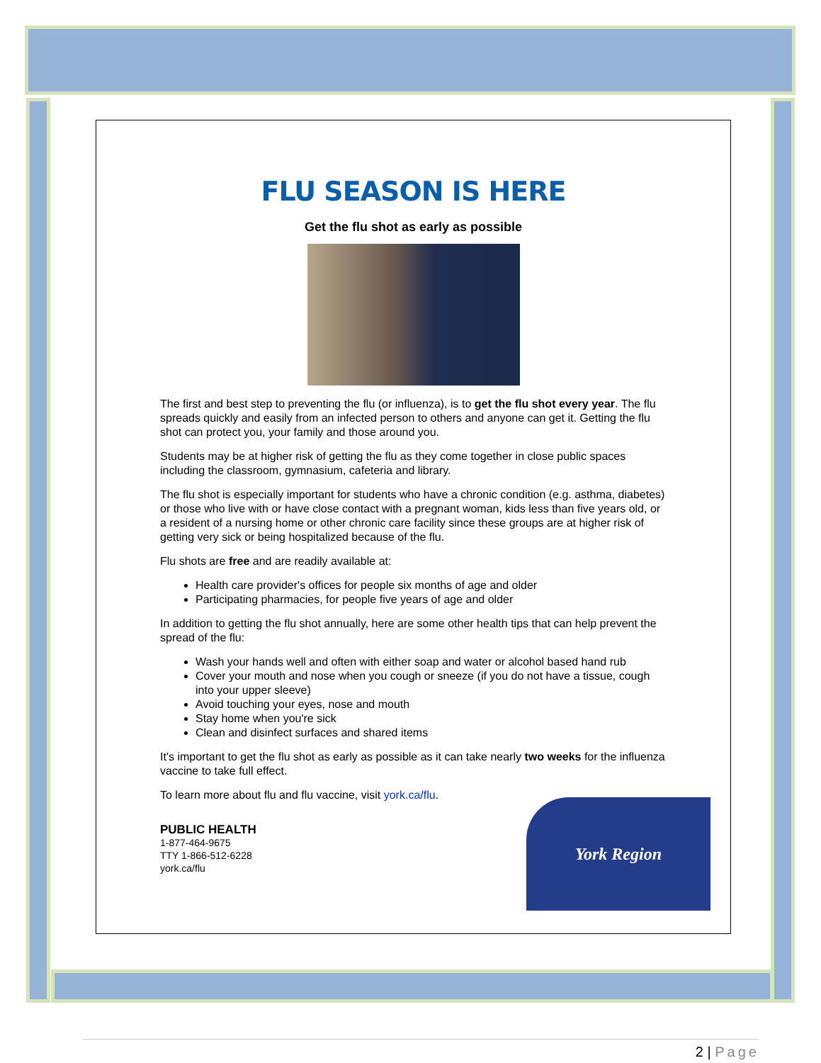FLU SEASON IS HERE
Get the flu shot as early as possible
The first and best step to preventing the flu (or influenza), is to get the flu shot every year. The flu spreads quickly and easily from an infected person to others and anyone can get it. Getting the flu shot can protect you, your family and those around you.
Students may be at higher risk of getting the flu as they come together in close public spaces including the classroom, gymnasium, cafeteria and library.
The flu shot is especially important for students who have a chronic condition (e.g. asthma, diabetes) or those who live with or have close contact with a pregnant woman, kids less than five years old, or a resident of a nursing home or other chronic care facility since these groups are at higher risk of getting very sick or being hospitalized because of the flu.
Flu shots are free and are readily available at:
Health care provider's offices for people six months of age and older
Participating pharmacies, for people five years of age and older
In addition to getting the flu shot annually, here are some other health tips that can help prevent the spread of the flu:
Wash your hands well and often with either soap and water or alcohol based hand rub
Cover your mouth and nose when you cough or sneeze (if you do not have a tissue, cough into your upper sleeve)
Avoid touching your eyes, nose and mouth
Stay home when you're sick
Clean and disinfect surfaces and shared items
It's important to get the flu shot as early as possible as it can take nearly two weeks for the influenza vaccine to take full effect.
To learn more about flu and flu vaccine, visit york.ca/flu.
PUBLIC HEALTH
1-877-464-9675
TTY 1-866-512-6228
york.ca/flu
York Region
2 | Page